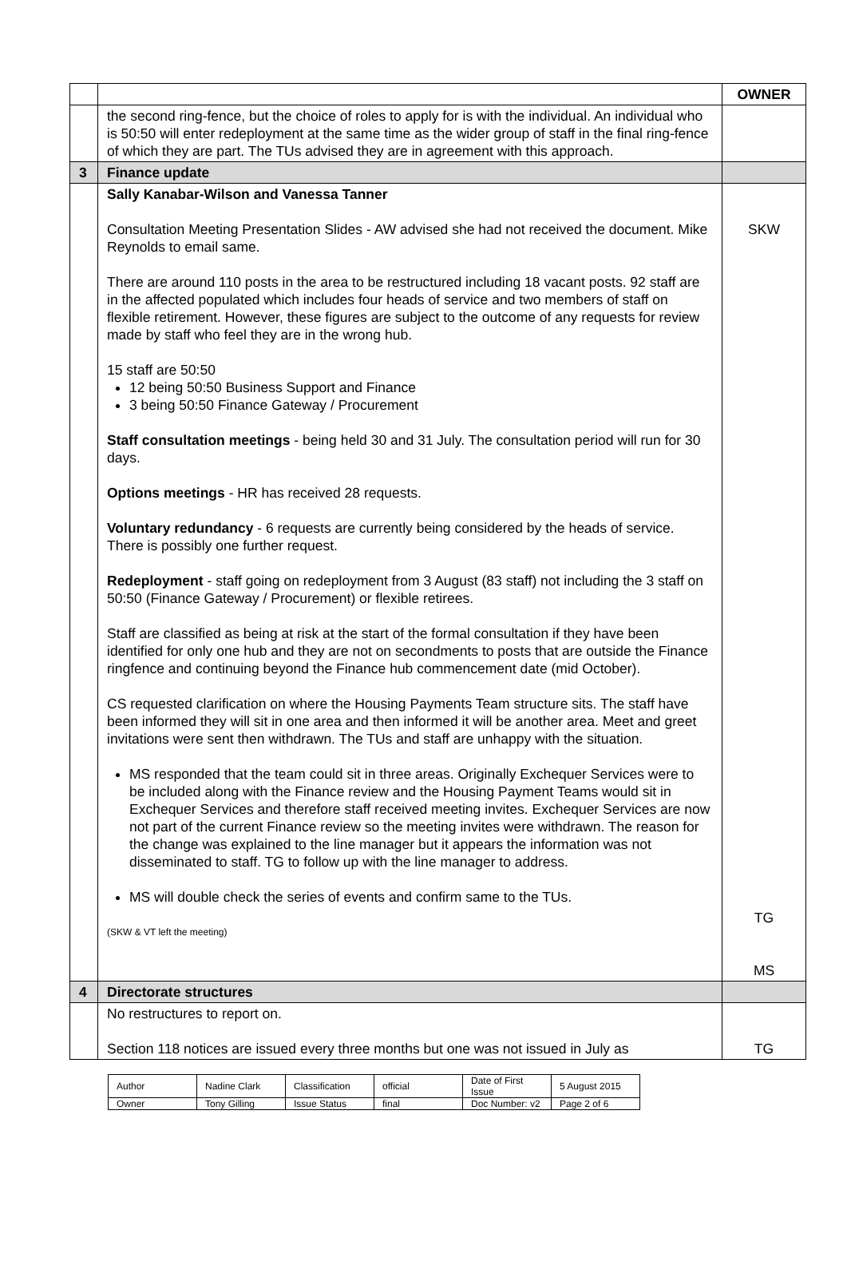| | | OWNER |
| | the second ring-fence, but the choice of roles to apply for is with the individual. An individual who is 50:50 will enter redeployment at the same time as the wider group of staff in the final ring-fence of which they are part. The TUs advised they are in agreement with this approach. | |
| 3 | Finance update | |
| | Sally Kanabar-Wilson and Vanessa Tanner Consultation Meeting Presentation Slides - AW advised she had not received the document. Mike Reynolds to email same. There are around 110 posts in the area to be restructured including 18 vacant posts. 92 staff are in the affected populated which includes four heads of service and two members of staff on flexible retirement. However, these figures are subject to the outcome of any requests for review made by staff who feel they are in the wrong hub. 15 staff are 50:50 12 being 50:50 Business Support and Finance 3 being 50:50 Finance Gateway / Procurement Staff consultation meetings - being held 30 and 31 July. The consultation period will run for 30 days. Options meetings - HR has received 28 requests. Voluntary redundancy - 6 requests are currently being considered by the heads of service. There is possibly one further request. Redeployment - staff going on redeployment from 3 August (83 staff) not including the 3 staff on 50:50 (Finance Gateway / Procurement) or flexible retirees. Staff are classified as being at risk at the start of the formal consultation if they have been identified for only one hub and they are not on secondments to posts that are outside the Finance ringfence and continuing beyond the Finance hub commencement date (mid October). CS requested clarification on where the Housing Payments Team structure sits. The staff have been informed they will sit in one area and then informed it will be another area. Meet and greet invitations were sent then withdrawn. The TUs and staff are unhappy with the situation. MS responded that the team could sit in three areas. Originally Exchequer Services were to be included along with the Finance review and the Housing Payment Teams would sit in Exchequer Services and therefore staff received meeting invites. Exchequer Services are now not part of the current Finance review so the meeting invites were withdrawn. The reason for the change was explained to the line manager but it appears the information was not disseminated to staff. TG to follow up with the line manager to address. MS will double check the series of events and confirm same to the TUs. (SKW & VT left the meeting) | SKW TG MS |
| 4 | Directorate structures | |
| | No restructures to report on. Section 118 notices are issued every three months but one was not issued in July as | TG |
| Author | Nadine Clark | Classification | official | Date of First Issue | 5 August 2015 |
| Owner | Tony Gilling | Issue Status | final | Doc Number: v2 | Page 2 of 6 |